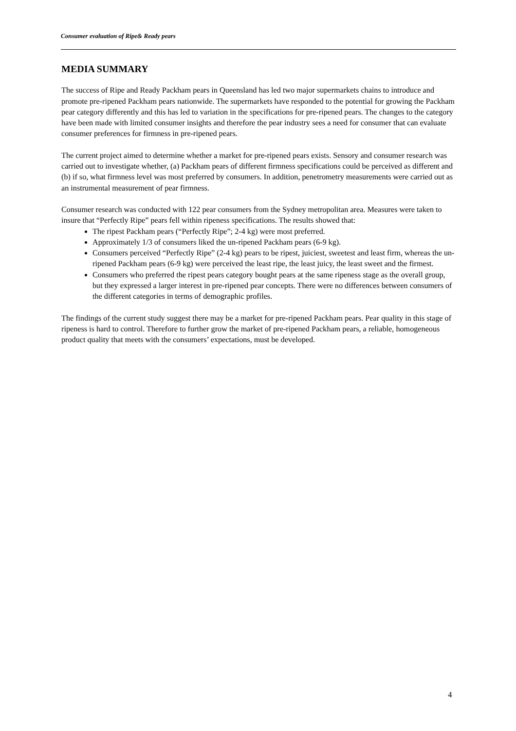Consumer evaluation of Ripe& Ready pears
MEDIA SUMMARY
The success of Ripe and Ready Packham pears in Queensland has led two major supermarkets chains to introduce and promote pre-ripened Packham pears nationwide. The supermarkets have responded to the potential for growing the Packham pear category differently and this has led to variation in the specifications for pre-ripened pears. The changes to the category have been made with limited consumer insights and therefore the pear industry sees a need for consumer that can evaluate consumer preferences for firmness in pre-ripened pears.
The current project aimed to determine whether a market for pre-ripened pears exists. Sensory and consumer research was carried out to investigate whether, (a) Packham pears of different firmness specifications could be perceived as different and (b) if so, what firmness level was most preferred by consumers. In addition, penetrometry measurements were carried out as an instrumental measurement of pear firmness.
Consumer research was conducted with 122 pear consumers from the Sydney metropolitan area. Measures were taken to insure that “Perfectly Ripe” pears fell within ripeness specifications. The results showed that:
The ripest Packham pears (“Perfectly Ripe”; 2-4 kg) were most preferred.
Approximately 1/3 of consumers liked the un-ripened Packham pears (6-9 kg).
Consumers perceived “Perfectly Ripe” (2-4 kg) pears to be ripest, juiciest, sweetest and least firm, whereas the un-ripened Packham pears (6-9 kg) were perceived the least ripe, the least juicy, the least sweet and the firmest.
Consumers who preferred the ripest pears category bought pears at the same ripeness stage as the overall group, but they expressed a larger interest in pre-ripened pear concepts. There were no differences between consumers of the different categories in terms of demographic profiles.
The findings of the current study suggest there may be a market for pre-ripened Packham pears. Pear quality in this stage of ripeness is hard to control. Therefore to further grow the market of pre-ripened Packham pears, a reliable, homogeneous product quality that meets with the consumers’ expectations, must be developed.
4